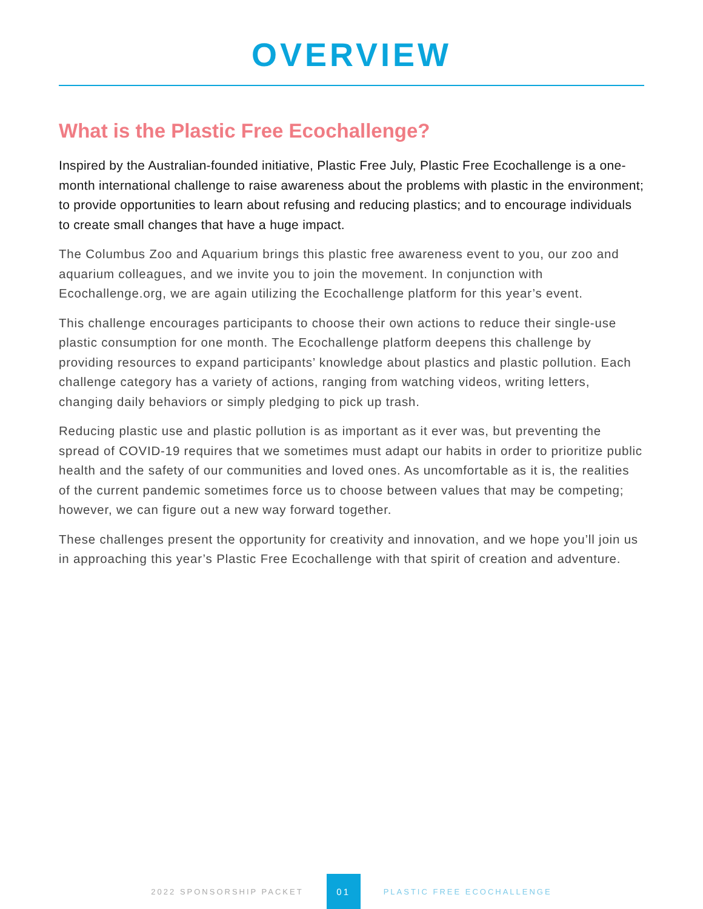OVERVIEW
What is the Plastic Free Ecochallenge?
Inspired by the Australian-founded initiative, Plastic Free July, Plastic Free Ecochallenge is a one-month international challenge to raise awareness about the problems with plastic in the environment; to provide opportunities to learn about refusing and reducing plastics; and to encourage individuals to create small changes that have a huge impact.
The Columbus Zoo and Aquarium brings this plastic free awareness event to you, our zoo and aquarium colleagues, and we invite you to join the movement. In conjunction with Ecochallenge.org, we are again utilizing the Ecochallenge platform for this year’s event.
This challenge encourages participants to choose their own actions to reduce their single-use plastic consumption for one month. The Ecochallenge platform deepens this challenge by providing resources to expand participants’ knowledge about plastics and plastic pollution. Each challenge category has a variety of actions, ranging from watching videos, writing letters, changing daily behaviors or simply pledging to pick up trash.
Reducing plastic use and plastic pollution is as important as it ever was, but preventing the spread of COVID-19 requires that we sometimes must adapt our habits in order to prioritize public health and the safety of our communities and loved ones. As uncomfortable as it is, the realities of the current pandemic sometimes force us to choose between values that may be competing; however, we can figure out a new way forward together.
These challenges present the opportunity for creativity and innovation, and we hope you’ll join us in approaching this year’s Plastic Free Ecochallenge with that spirit of creation and adventure.
2022 SPONSORSHIP PACKET 01 PLASTIC FREE ECOCHALLENGE